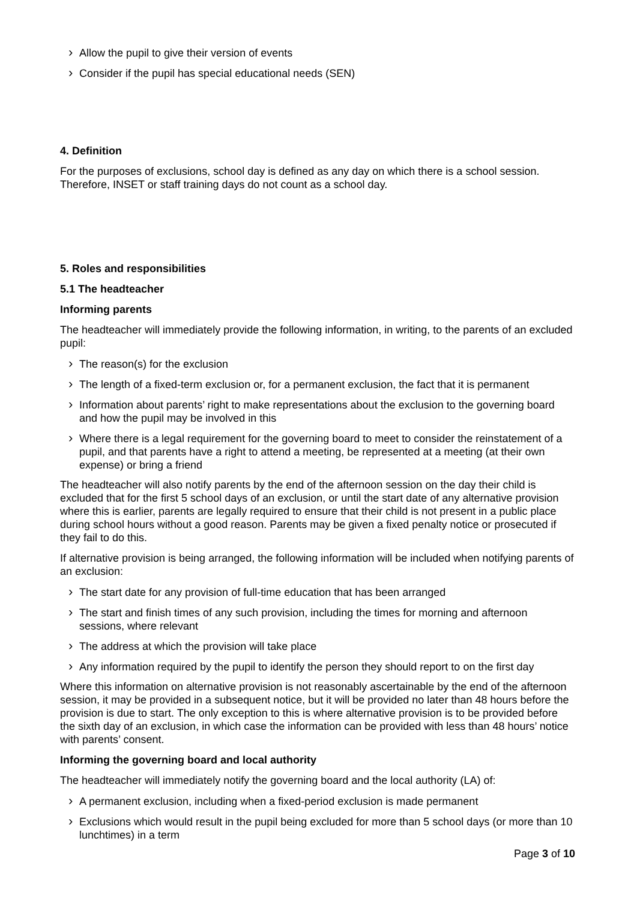Allow the pupil to give their version of events
Consider if the pupil has special educational needs (SEN)
4. Definition
For the purposes of exclusions, school day is defined as any day on which there is a school session. Therefore, INSET or staff training days do not count as a school day.
5. Roles and responsibilities
5.1 The headteacher
Informing parents
The headteacher will immediately provide the following information, in writing, to the parents of an excluded pupil:
The reason(s) for the exclusion
The length of a fixed-term exclusion or, for a permanent exclusion, the fact that it is permanent
Information about parents’ right to make representations about the exclusion to the governing board and how the pupil may be involved in this
Where there is a legal requirement for the governing board to meet to consider the reinstatement of a pupil, and that parents have a right to attend a meeting, be represented at a meeting (at their own expense) or bring a friend
The headteacher will also notify parents by the end of the afternoon session on the day their child is excluded that for the first 5 school days of an exclusion, or until the start date of any alternative provision where this is earlier, parents are legally required to ensure that their child is not present in a public place during school hours without a good reason. Parents may be given a fixed penalty notice or prosecuted if they fail to do this.
If alternative provision is being arranged, the following information will be included when notifying parents of an exclusion:
The start date for any provision of full-time education that has been arranged
The start and finish times of any such provision, including the times for morning and afternoon sessions, where relevant
The address at which the provision will take place
Any information required by the pupil to identify the person they should report to on the first day
Where this information on alternative provision is not reasonably ascertainable by the end of the afternoon session, it may be provided in a subsequent notice, but it will be provided no later than 48 hours before the provision is due to start. The only exception to this is where alternative provision is to be provided before the sixth day of an exclusion, in which case the information can be provided with less than 48 hours’ notice with parents’ consent.
Informing the governing board and local authority
The headteacher will immediately notify the governing board and the local authority (LA) of:
A permanent exclusion, including when a fixed-period exclusion is made permanent
Exclusions which would result in the pupil being excluded for more than 5 school days (or more than 10 lunchtimes) in a term
Page 3 of 10